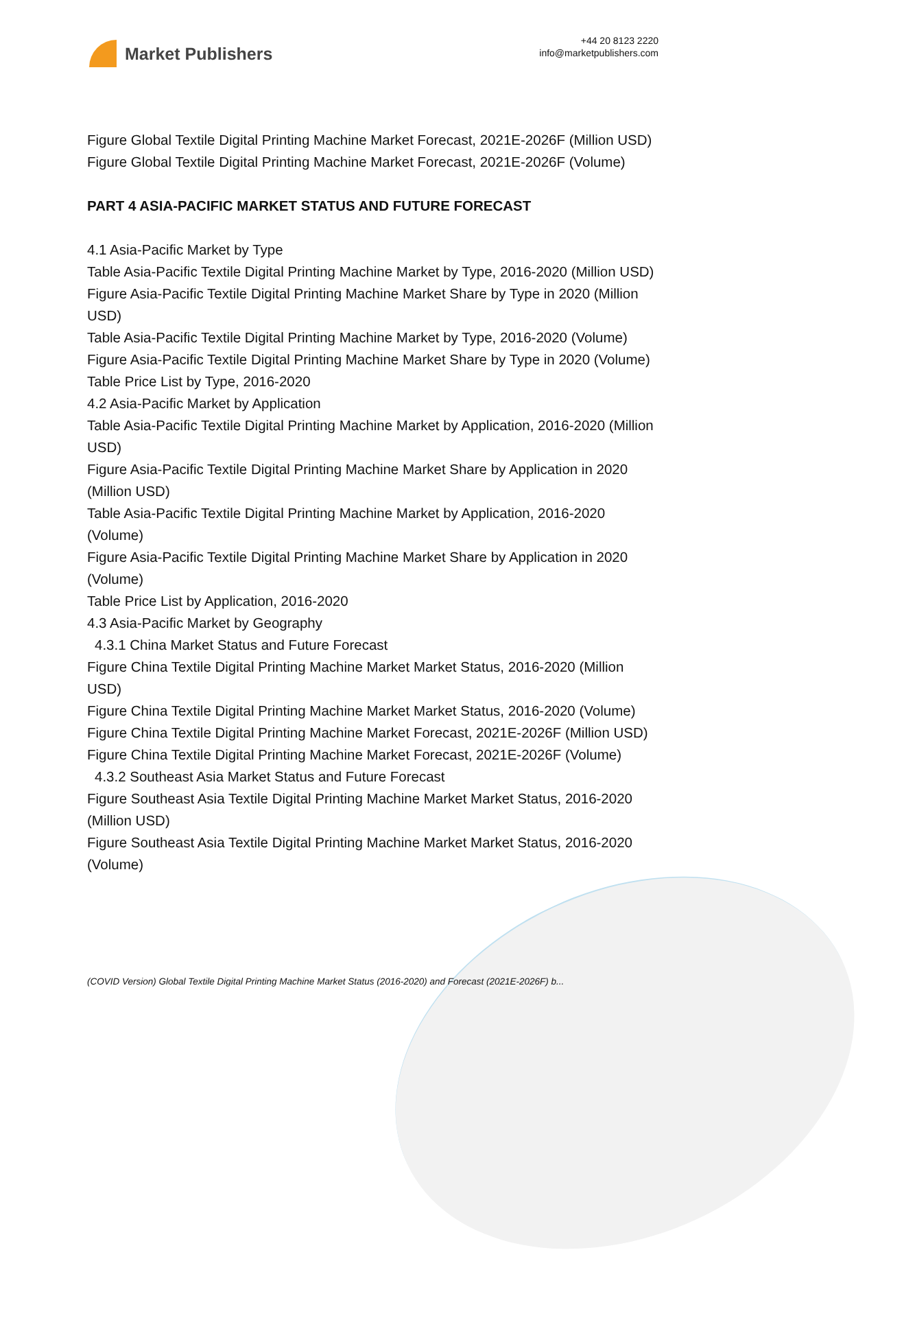Market Publishers
+44 20 8123 2220
info@marketpublishers.com
Figure Global Textile Digital Printing Machine Market Forecast, 2021E-2026F (Million USD)
Figure Global Textile Digital Printing Machine Market Forecast, 2021E-2026F (Volume)
PART 4 ASIA-PACIFIC MARKET STATUS AND FUTURE FORECAST
4.1 Asia-Pacific Market by Type
Table Asia-Pacific Textile Digital Printing Machine Market by Type, 2016-2020 (Million USD)
Figure Asia-Pacific Textile Digital Printing Machine Market Share by Type in 2020 (Million USD)
Table Asia-Pacific Textile Digital Printing Machine Market by Type, 2016-2020 (Volume)
Figure Asia-Pacific Textile Digital Printing Machine Market Share by Type in 2020 (Volume)
Table Price List by Type, 2016-2020
4.2 Asia-Pacific Market by Application
Table Asia-Pacific Textile Digital Printing Machine Market by Application, 2016-2020 (Million USD)
Figure Asia-Pacific Textile Digital Printing Machine Market Share by Application in 2020 (Million USD)
Table Asia-Pacific Textile Digital Printing Machine Market by Application, 2016-2020 (Volume)
Figure Asia-Pacific Textile Digital Printing Machine Market Share by Application in 2020 (Volume)
Table Price List by Application, 2016-2020
4.3 Asia-Pacific Market by Geography
4.3.1 China Market Status and Future Forecast
Figure China Textile Digital Printing Machine Market Market Status, 2016-2020 (Million USD)
Figure China Textile Digital Printing Machine Market Market Status, 2016-2020 (Volume)
Figure China Textile Digital Printing Machine Market Forecast, 2021E-2026F (Million USD)
Figure China Textile Digital Printing Machine Market Forecast, 2021E-2026F (Volume)
4.3.2 Southeast Asia Market Status and Future Forecast
Figure Southeast Asia Textile Digital Printing Machine Market Market Status, 2016-2020 (Million USD)
Figure Southeast Asia Textile Digital Printing Machine Market Market Status, 2016-2020 (Volume)
(COVID Version) Global Textile Digital Printing Machine Market Status (2016-2020) and Forecast (2021E-2026F) b...